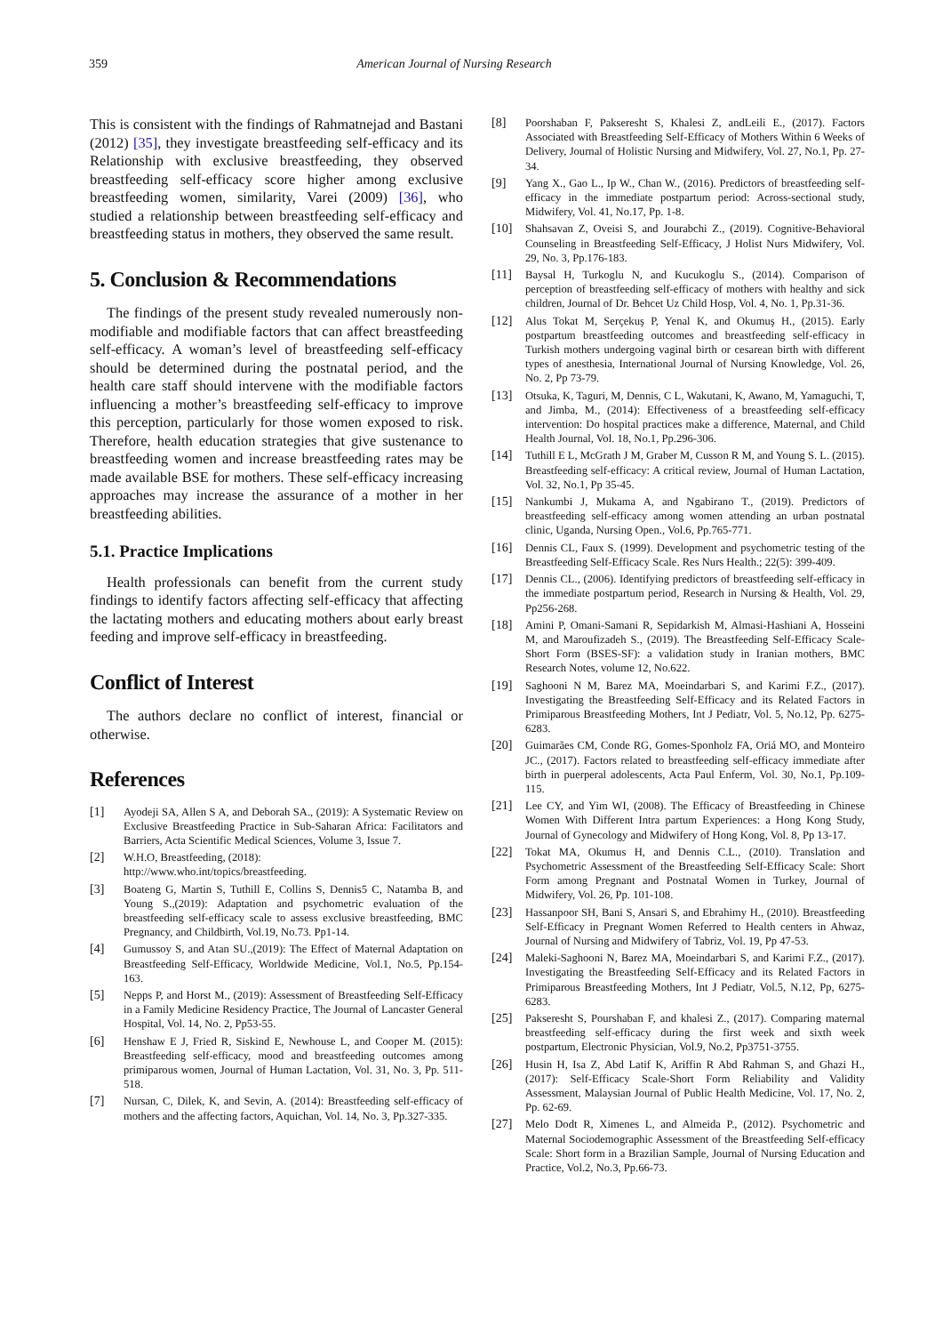359 American Journal of Nursing Research
This is consistent with the findings of Rahmatnejad and Bastani (2012) [35], they investigate breastfeeding self-efficacy and its Relationship with exclusive breastfeeding, they observed breastfeeding self-efficacy score higher among exclusive breastfeeding women, similarity, Varei (2009) [36], who studied a relationship between breastfeeding self-efficacy and breastfeeding status in mothers, they observed the same result.
5. Conclusion & Recommendations
The findings of the present study revealed numerously non-modifiable and modifiable factors that can affect breastfeeding self-efficacy. A woman’s level of breastfeeding self-efficacy should be determined during the postnatal period, and the health care staff should intervene with the modifiable factors influencing a mother’s breastfeeding self-efficacy to improve this perception, particularly for those women exposed to risk. Therefore, health education strategies that give sustenance to breastfeeding women and increase breastfeeding rates may be made available BSE for mothers. These self-efficacy increasing approaches may increase the assurance of a mother in her breastfeeding abilities.
5.1. Practice Implications
Health professionals can benefit from the current study findings to identify factors affecting self-efficacy that affecting the lactating mothers and educating mothers about early breast feeding and improve self-efficacy in breastfeeding.
Conflict of Interest
The authors declare no conflict of interest, financial or otherwise.
References
[1] Ayodeji SA, Allen S A, and Deborah SA., (2019): A Systematic Review on Exclusive Breastfeeding Practice in Sub-Saharan Africa: Facilitators and Barriers, Acta Scientific Medical Sciences, Volume 3, Issue 7.
[2] W.H.O, Breastfeeding, (2018):
http://www.who.int/topics/breastfeeding.
[3] Boateng G, Martin S, Tuthill E, Collins S, Dennis5 C, Natamba B, and Young S.,(2019): Adaptation and psychometric evaluation of the breastfeeding self-efficacy scale to assess exclusive breastfeeding, BMC Pregnancy, and Childbirth, Vol.19, No.73. Pp1-14.
[4] Gumussoy S, and Atan SU.,(2019): The Effect of Maternal Adaptation on Breastfeeding Self-Efficacy, Worldwide Medicine, Vol.1, No.5, Pp.154-163.
[5] Nepps P, and Horst M., (2019): Assessment of Breastfeeding Self-Efficacy in a Family Medicine Residency Practice, The Journal of Lancaster General Hospital, Vol. 14, No. 2, Pp53-55.
[6] Henshaw E J, Fried R, Siskind E, Newhouse L, and Cooper M. (2015): Breastfeeding self-efficacy, mood and breastfeeding outcomes among primiparous women, Journal of Human Lactation, Vol. 31, No. 3, Pp. 511-518.
[7] Nursan, C, Dilek, K, and Sevin, A. (2014): Breastfeeding self-efficacy of mothers and the affecting factors, Aquichan, Vol. 14, No. 3, Pp.327-335.
[8] Poorshaban F, Pakseresht S, Khalesi Z, andLeili E., (2017). Factors Associated with Breastfeeding Self-Efficacy of Mothers Within 6 Weeks of Delivery, Journal of Holistic Nursing and Midwifery, Vol. 27, No.1, Pp. 27-34.
[9] Yang X., Gao L., Ip W., Chan W., (2016). Predictors of breastfeeding self-efficacy in the immediate postpartum period: Across-sectional study, Midwifery, Vol. 41, No.17, Pp. 1-8.
[10] Shahsavan Z, Oveisi S, and Jourabchi Z., (2019). Cognitive-Behavioral Counseling in Breastfeeding Self-Efficacy, J Holist Nurs Midwifery, Vol. 29, No. 3, Pp.176-183.
[11] Baysal H, Turkoglu N, and Kucukoglu S., (2014). Comparison of perception of breastfeeding self-efficacy of mothers with healthy and sick children, Journal of Dr. Behcet Uz Child Hosp, Vol. 4, No. 1, Pp.31-36.
[12] Alus Tokat M, Serçekuş P, Yenal K, and Okumuş H., (2015). Early postpartum breastfeeding outcomes and breastfeeding self-efficacy in Turkish mothers undergoing vaginal birth or cesarean birth with different types of anesthesia, International Journal of Nursing Knowledge, Vol. 26, No. 2, Pp 73-79.
[13] Otsuka, K, Taguri, M, Dennis, C L, Wakutani, K, Awano, M, Yamaguchi, T, and Jimba, M., (2014): Effectiveness of a breastfeeding self-efficacy intervention: Do hospital practices make a difference, Maternal, and Child Health Journal, Vol. 18, No.1, Pp.296-306.
[14] Tuthill E L, McGrath J M, Graber M, Cusson R M, and Young S. L. (2015). Breastfeeding self-efficacy: A critical review, Journal of Human Lactation, Vol. 32, No.1, Pp 35-45.
[15] Nankumbi J, Mukama A, and Ngabirano T., (2019). Predictors of breastfeeding self-efficacy among women attending an urban postnatal clinic, Uganda, Nursing Open., Vol.6, Pp.765-771.
[16] Dennis CL, Faux S. (1999). Development and psychometric testing of the Breastfeeding Self-Efficacy Scale. Res Nurs Health.; 22(5): 399-409.
[17] Dennis CL., (2006). Identifying predictors of breastfeeding self-efficacy in the immediate postpartum period, Research in Nursing & Health, Vol. 29, Pp256-268.
[18] Amini P, Omani-Samani R, Sepidarkish M, Almasi-Hashiani A, Hosseini M, and Maroufizadeh S., (2019). The Breastfeeding Self-Efficacy Scale-Short Form (BSES-SF): a validation study in Iranian mothers, BMC Research Notes, volume 12, No.622.
[19] Saghooni N M, Barez MA, Moeindarbari S, and Karimi F.Z., (2017). Investigating the Breastfeeding Self-Efficacy and its Related Factors in Primiparous Breastfeeding Mothers, Int J Pediatr, Vol. 5, No.12, Pp. 6275-6283.
[20] Guimarães CM, Conde RG, Gomes-Sponholz FA, Oriá MO, and Monteiro JC., (2017). Factors related to breastfeeding self-efficacy immediate after birth in puerperal adolescents, Acta Paul Enferm, Vol. 30, No.1, Pp.109-115.
[21] Lee CY, and Yim WI, (2008). The Efficacy of Breastfeeding in Chinese Women With Different Intra partum Experiences: a Hong Kong Study, Journal of Gynecology and Midwifery of Hong Kong, Vol. 8, Pp 13-17.
[22] Tokat MA, Okumus H, and Dennis C.L., (2010). Translation and Psychometric Assessment of the Breastfeeding Self-Efficacy Scale: Short Form among Pregnant and Postnatal Women in Turkey, Journal of Midwifery, Vol. 26, Pp. 101-108.
[23] Hassanpoor SH, Bani S, Ansari S, and Ebrahimy H., (2010). Breastfeeding Self-Efficacy in Pregnant Women Referred to Health centers in Ahwaz, Journal of Nursing and Midwifery of Tabriz, Vol. 19, Pp 47-53.
[24] Maleki-Saghooni N, Barez MA, Moeindarbari S, and Karimi F.Z., (2017). Investigating the Breastfeeding Self-Efficacy and its Related Factors in Primiparous Breastfeeding Mothers, Int J Pediatr, Vol.5, N.12, Pp, 6275-6283.
[25] Pakseresht S, Pourshaban F, and khalesi Z., (2017). Comparing maternal breastfeeding self-efficacy during the first week and sixth week postpartum, Electronic Physician, Vol.9, No.2, Pp3751-3755.
[26] Husin H, Isa Z, Abd Latif K, Ariffin R Abd Rahman S, and Ghazi H.,(2017): Self-Efficacy Scale-Short Form Reliability and Validity Assessment, Malaysian Journal of Public Health Medicine, Vol. 17, No. 2, Pp. 62-69.
[27] Melo Dodt R, Ximenes L, and Almeida P., (2012). Psychometric and Maternal Sociodemographic Assessment of the Breastfeeding Self-efficacy Scale: Short form in a Brazilian Sample, Journal of Nursing Education and Practice, Vol.2, No.3, Pp.66-73.